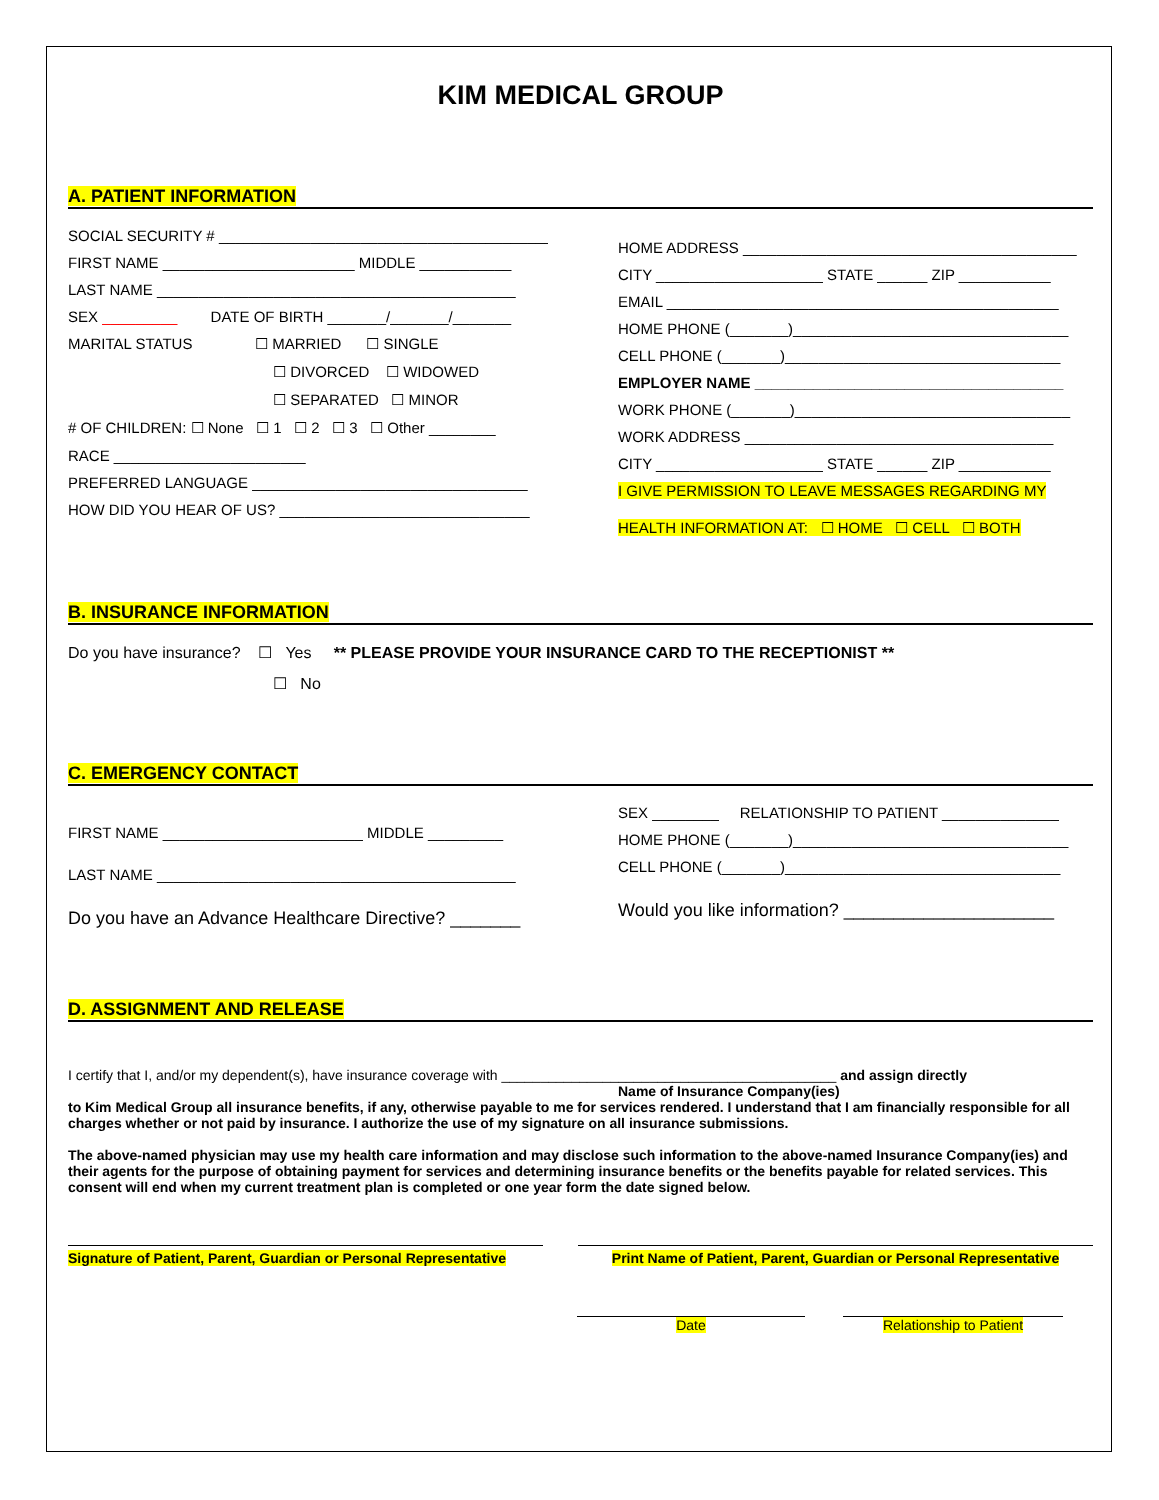KIM MEDICAL GROUP
A. PATIENT INFORMATION
SOCIAL SECURITY # ________________________________________
FIRST NAME _______________________ MIDDLE ___________
LAST NAME ___________________________________________
SEX _________ DATE OF BIRTH _______/_______/_______
MARITAL STATUS ☐ MARRIED ☐ SINGLE
☐ DIVORCED ☐ WIDOWED
☐ SEPARATED ☐ MINOR
# OF CHILDREN: ☐ None ☐ 1 ☐ 2 ☐ 3 ☐ Other ________
RACE _______________________
PREFERRED LANGUAGE _________________________________
HOW DID YOU HEAR OF US? ______________________________
HOME ADDRESS ________________________________________
CITY ____________________ STATE ______ ZIP ___________
EMAIL _______________________________________________
HOME PHONE (_______)_________________________________
CELL PHONE (_______)_________________________________
EMPLOYER NAME _____________________________________
WORK PHONE (_______)_________________________________
WORK ADDRESS _____________________________________
CITY ____________________ STATE ______ ZIP ___________
I GIVE PERMISSION TO LEAVE MESSAGES REGARDING MY
HEALTH INFORMATION AT: ☐ HOME ☐ CELL ☐ BOTH
B. INSURANCE INFORMATION
Do you have insurance? ☐ Yes ** PLEASE PROVIDE YOUR INSURANCE CARD TO THE RECEPTIONIST **
☐ No
C. EMERGENCY CONTACT
FIRST NAME ________________________ MIDDLE _________
LAST NAME ___________________________________________
Do you have an Advance Healthcare Directive? _______
SEX ________ RELATIONSHIP TO PATIENT ______________
HOME PHONE (_______)_________________________________
CELL PHONE (_______)_________________________________
Would you like information? _____________________
D. ASSIGNMENT AND RELEASE
I certify that I, and/or my dependent(s), have insurance coverage with ___________________________________________ and assign directly
Name of Insurance Company(ies)
to Kim Medical Group all insurance benefits, if any, otherwise payable to me for services rendered. I understand that I am financially responsible for all charges whether or not paid by insurance. I authorize the use of my signature on all insurance submissions.
The above-named physician may use my health care information and may disclose such information to the above-named Insurance Company(ies) and their agents for the purpose of obtaining payment for services and determining insurance benefits or the benefits payable for related services. This consent will end when my current treatment plan is completed or one year form the date signed below.
Signature of Patient, Parent, Guardian or Personal Representative
Print Name of Patient, Parent, Guardian or Personal Representative
Date Relationship to Patient